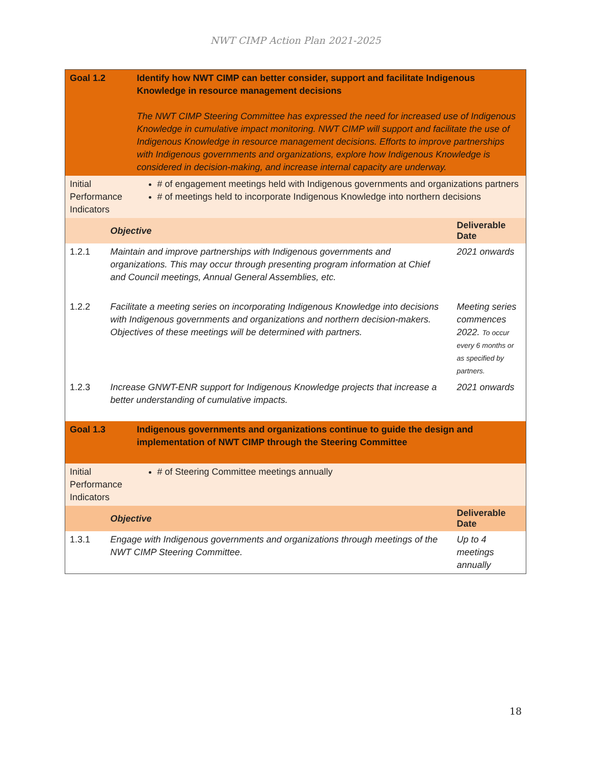NWT CIMP Action Plan 2021-2025
| Goal 1.2 | | Identify how NWT CIMP can better consider, support and facilitate Indigenous Knowledge in resource management decisions The NWT CIMP Steering Committee has expressed the need for increased use of Indigenous Knowledge in cumulative impact monitoring. NWT CIMP will support and facilitate the use of Indigenous Knowledge in resource management decisions. Efforts to improve partnerships with Indigenous governments and organizations, explore how Indigenous Knowledge is considered in decision-making, and increase internal capacity are underway. | |
| Initial Performance Indicators | | # of engagement meetings held with Indigenous governments and organizations partners # of meetings held to incorporate Indigenous Knowledge into northern decisions | |
| | Objective | | Deliverable Date |
| 1.2.1 | Maintain and improve partnerships with Indigenous governments and organizations. This may occur through presenting program information at Chief and Council meetings, Annual General Assemblies, etc. | | 2021 onwards |
| 1.2.2 | Facilitate a meeting series on incorporating Indigenous Knowledge into decisions with Indigenous governments and organizations and northern decision-makers. Objectives of these meetings will be determined with partners. | | Meeting series commences 2022. To occur every 6 months or as specified by partners. |
| 1.2.3 | Increase GNWT-ENR support for Indigenous Knowledge projects that increase a better understanding of cumulative impacts. | | 2021 onwards |
| Goal 1.3 | | Indigenous governments and organizations continue to guide the design and implementation of NWT CIMP through the Steering Committee | |
| Initial Performance Indicators | | # of Steering Committee meetings annually | |
| | Objective | | Deliverable Date |
| 1.3.1 | Engage with Indigenous governments and organizations through meetings of the NWT CIMP Steering Committee. | | Up to 4 meetings annually |
18